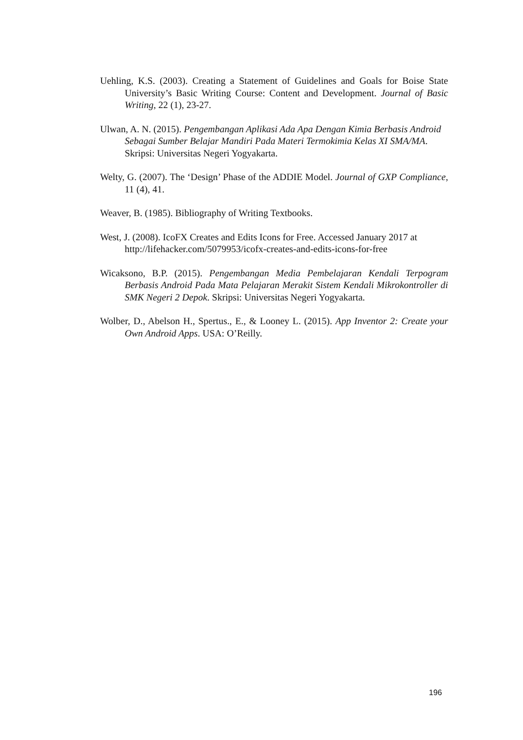Uehling, K.S. (2003). Creating a Statement of Guidelines and Goals for Boise State University’s Basic Writing Course: Content and Development. Journal of Basic Writing, 22 (1), 23-27.
Ulwan, A. N. (2015). Pengembangan Aplikasi Ada Apa Dengan Kimia Berbasis Android Sebagai Sumber Belajar Mandiri Pada Materi Termokimia Kelas XI SMA/MA. Skripsi: Universitas Negeri Yogyakarta.
Welty, G. (2007). The ‘Design’ Phase of the ADDIE Model. Journal of GXP Compliance, 11 (4), 41.
Weaver, B. (1985). Bibliography of Writing Textbooks.
West, J. (2008). IcoFX Creates and Edits Icons for Free. Accessed January 2017 at http://lifehacker.com/5079953/icofx-creates-and-edits-icons-for-free
Wicaksono, B.P. (2015). Pengembangan Media Pembelajaran Kendali Terpogram Berbasis Android Pada Mata Pelajaran Merakit Sistem Kendali Mikrokontroller di SMK Negeri 2 Depok. Skripsi: Universitas Negeri Yogyakarta.
Wolber, D., Abelson H., Spertus., E., & Looney L. (2015). App Inventor 2: Create your Own Android Apps. USA: O’Reilly.
196